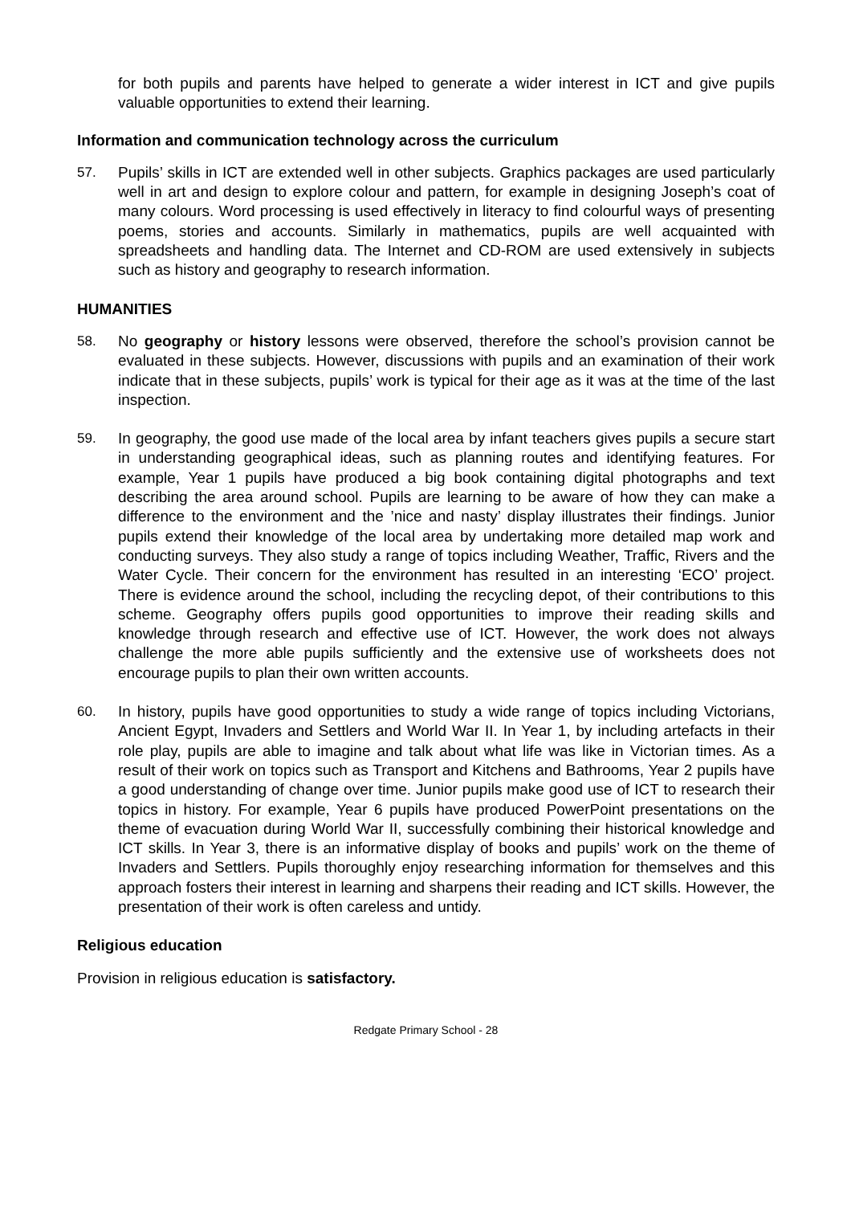for both pupils and parents have helped to generate a wider interest in ICT and give pupils valuable opportunities to extend their learning.
Information and communication technology across the curriculum
57. Pupils’ skills in ICT are extended well in other subjects. Graphics packages are used particularly well in art and design to explore colour and pattern, for example in designing Joseph’s coat of many colours. Word processing is used effectively in literacy to find colourful ways of presenting poems, stories and accounts. Similarly in mathematics, pupils are well acquainted with spreadsheets and handling data. The Internet and CD-ROM are used extensively in subjects such as history and geography to research information.
HUMANITIES
58. No geography or history lessons were observed, therefore the school’s provision cannot be evaluated in these subjects. However, discussions with pupils and an examination of their work indicate that in these subjects, pupils’ work is typical for their age as it was at the time of the last inspection.
59. In geography, the good use made of the local area by infant teachers gives pupils a secure start in understanding geographical ideas, such as planning routes and identifying features. For example, Year 1 pupils have produced a big book containing digital photographs and text describing the area around school. Pupils are learning to be aware of how they can make a difference to the environment and the ’nice and nasty’ display illustrates their findings. Junior pupils extend their knowledge of the local area by undertaking more detailed map work and conducting surveys. They also study a range of topics including Weather, Traffic, Rivers and the Water Cycle. Their concern for the environment has resulted in an interesting ‘ECO’ project. There is evidence around the school, including the recycling depot, of their contributions to this scheme. Geography offers pupils good opportunities to improve their reading skills and knowledge through research and effective use of ICT. However, the work does not always challenge the more able pupils sufficiently and the extensive use of worksheets does not encourage pupils to plan their own written accounts.
60. In history, pupils have good opportunities to study a wide range of topics including Victorians, Ancient Egypt, Invaders and Settlers and World War II. In Year 1, by including artefacts in their role play, pupils are able to imagine and talk about what life was like in Victorian times. As a result of their work on topics such as Transport and Kitchens and Bathrooms, Year 2 pupils have a good understanding of change over time. Junior pupils make good use of ICT to research their topics in history. For example, Year 6 pupils have produced PowerPoint presentations on the theme of evacuation during World War II, successfully combining their historical knowledge and ICT skills. In Year 3, there is an informative display of books and pupils’ work on the theme of Invaders and Settlers. Pupils thoroughly enjoy researching information for themselves and this approach fosters their interest in learning and sharpens their reading and ICT skills. However, the presentation of their work is often careless and untidy.
Religious education
Provision in religious education is satisfactory.
Redgate Primary School - 28